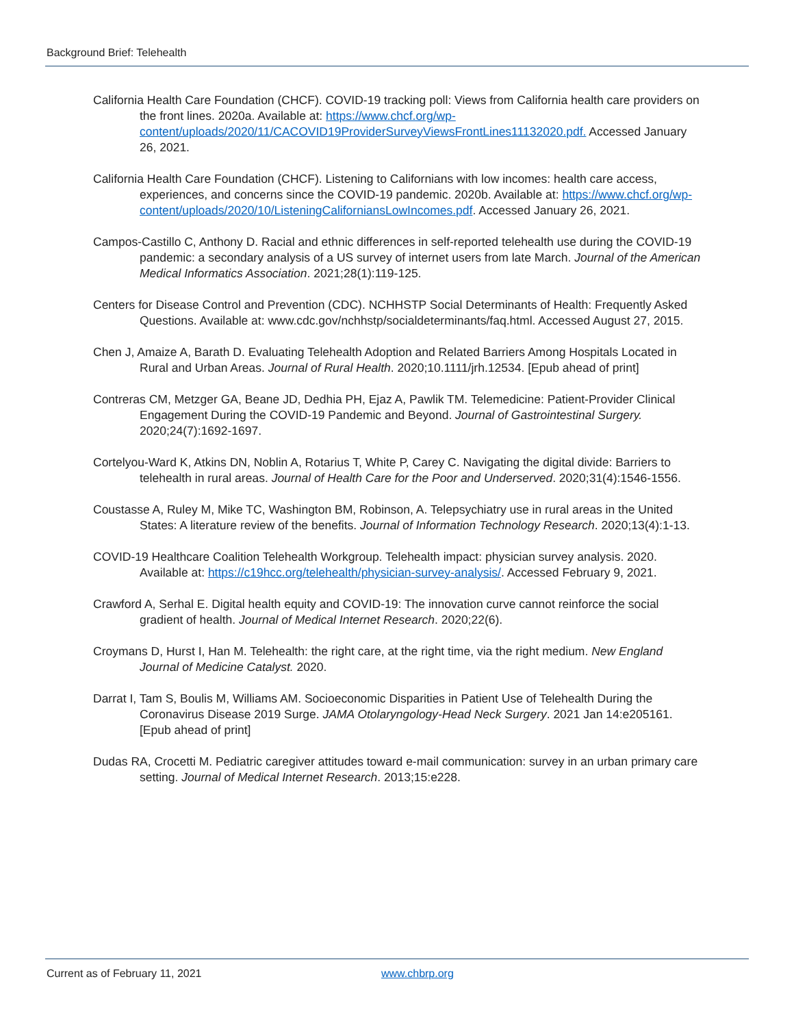Background Brief: Telehealth
California Health Care Foundation (CHCF). COVID-19 tracking poll: Views from California health care providers on the front lines. 2020a. Available at: https://www.chcf.org/wp-content/uploads/2020/11/CACOVID19ProviderSurveyViewsFrontLines11132020.pdf. Accessed January 26, 2021.
California Health Care Foundation (CHCF). Listening to Californians with low incomes: health care access, experiences, and concerns since the COVID-19 pandemic. 2020b. Available at: https://www.chcf.org/wp-content/uploads/2020/10/ListeningCaliforniansLowIncomes.pdf. Accessed January 26, 2021.
Campos-Castillo C, Anthony D. Racial and ethnic differences in self-reported telehealth use during the COVID-19 pandemic: a secondary analysis of a US survey of internet users from late March. Journal of the American Medical Informatics Association. 2021;28(1):119-125.
Centers for Disease Control and Prevention (CDC). NCHHSTP Social Determinants of Health: Frequently Asked Questions. Available at: www.cdc.gov/nchhstp/socialdeterminants/faq.html. Accessed August 27, 2015.
Chen J, Amaize A, Barath D. Evaluating Telehealth Adoption and Related Barriers Among Hospitals Located in Rural and Urban Areas. Journal of Rural Health. 2020;10.1111/jrh.12534. [Epub ahead of print]
Contreras CM, Metzger GA, Beane JD, Dedhia PH, Ejaz A, Pawlik TM. Telemedicine: Patient-Provider Clinical Engagement During the COVID-19 Pandemic and Beyond. Journal of Gastrointestinal Surgery. 2020;24(7):1692-1697.
Cortelyou-Ward K, Atkins DN, Noblin A, Rotarius T, White P, Carey C. Navigating the digital divide: Barriers to telehealth in rural areas. Journal of Health Care for the Poor and Underserved. 2020;31(4):1546-1556.
Coustasse A, Ruley M, Mike TC, Washington BM, Robinson, A. Telepsychiatry use in rural areas in the United States: A literature review of the benefits. Journal of Information Technology Research. 2020;13(4):1-13.
COVID-19 Healthcare Coalition Telehealth Workgroup. Telehealth impact: physician survey analysis. 2020. Available at: https://c19hcc.org/telehealth/physician-survey-analysis/. Accessed February 9, 2021.
Crawford A, Serhal E. Digital health equity and COVID-19: The innovation curve cannot reinforce the social gradient of health. Journal of Medical Internet Research. 2020;22(6).
Croymans D, Hurst I, Han M. Telehealth: the right care, at the right time, via the right medium. New England Journal of Medicine Catalyst. 2020.
Darrat I, Tam S, Boulis M, Williams AM. Socioeconomic Disparities in Patient Use of Telehealth During the Coronavirus Disease 2019 Surge. JAMA Otolaryngology-Head Neck Surgery. 2021 Jan 14:e205161. [Epub ahead of print]
Dudas RA, Crocetti M. Pediatric caregiver attitudes toward e-mail communication: survey in an urban primary care setting. Journal of Medical Internet Research. 2013;15:e228.
Current as of February 11, 2021 www.chbrp.org